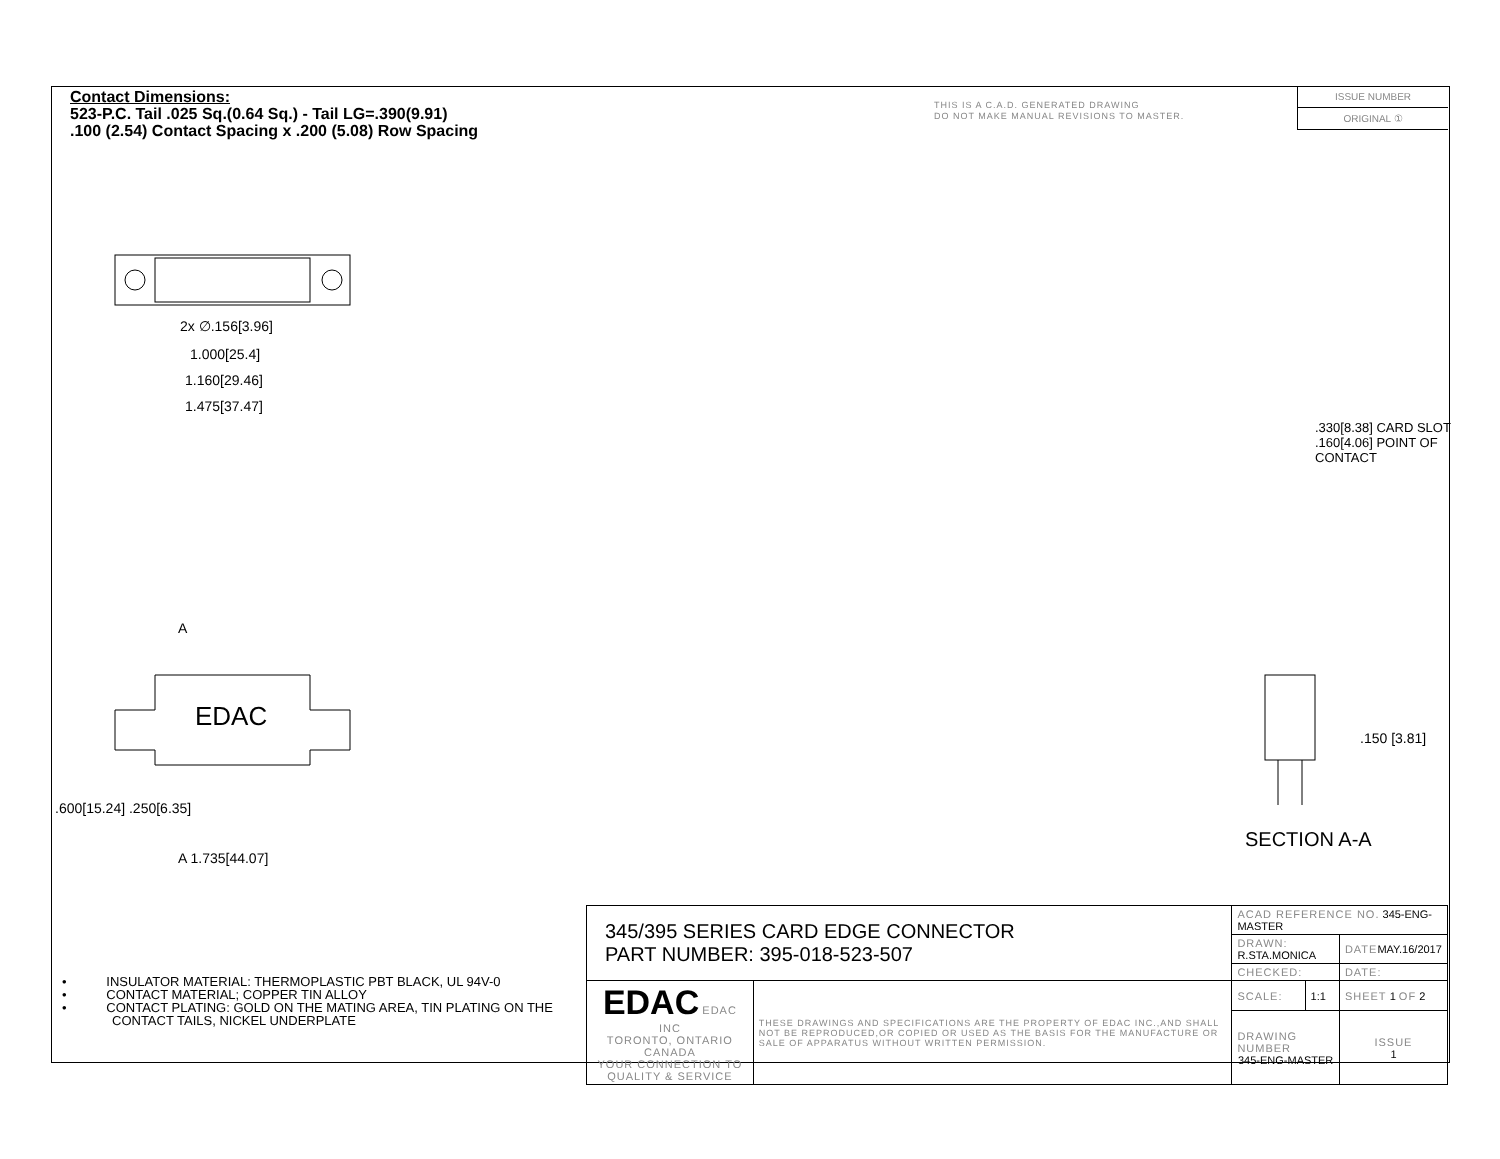Contact Dimensions:
523-P.C. Tail .025 Sq.(0.64 Sq.) - Tail LG=.390(9.91)
.100 (2.54) Contact Spacing x .200 (5.08) Row Spacing
THIS IS A C.A.D. GENERATED DRAWING
DO NOT MAKE MANUAL REVISIONS TO MASTER.
ISSUE NUMBER
ORIGINAL ①
2x ∅.156[3.96]
1.000[25.4]
1.160[29.46]
1.475[37.47]
EDAC
A
A 1.735[44.07]
.600[15.24] .250[6.35]
.330[8.38] CARD SLOT
.160[4.06] POINT OF CONTACT
.150 [3.81]
SECTION A-A
• INSULATOR MATERIAL: THERMOPLASTIC PBT BLACK, UL 94V-0
• CONTACT MATERIAL; COPPER TIN ALLOY
• CONTACT PLATING: GOLD ON THE MATING AREA, TIN PLATING ON THE CONTACT TAILS, NICKEL UNDERPLATE
| 345/395 SERIES CARD EDGE CONNECTOR PART NUMBER: 395-018-523-507 | | ACAD REFERENCE NO. 345-ENG-MASTER | | |
| | | DRAWN: R.STA.MONICA | | DATE MAY.16/2017 |
| | | CHECKED: | | DATE: |
| EDAC EDAC INC TORONTO, ONTARIO CANADA YOUR CONNECTION TO QUALITY & SERVICE | THESE DRAWINGS AND SPECIFICATIONS ARE THE PROPERTY OF EDAC INC.,AND SHALL NOT BE REPRODUCED,OR COPIED OR USED AS THE BASIS FOR THE MANUFACTURE OR SALE OF APPARATUS WITHOUT WRITTEN PERMISSION. | SCALE: | 1:1 | SHEET 1 OF 2 |
| | | DRAWING NUMBER 345-ENG-MASTER | | ISSUE 1 |